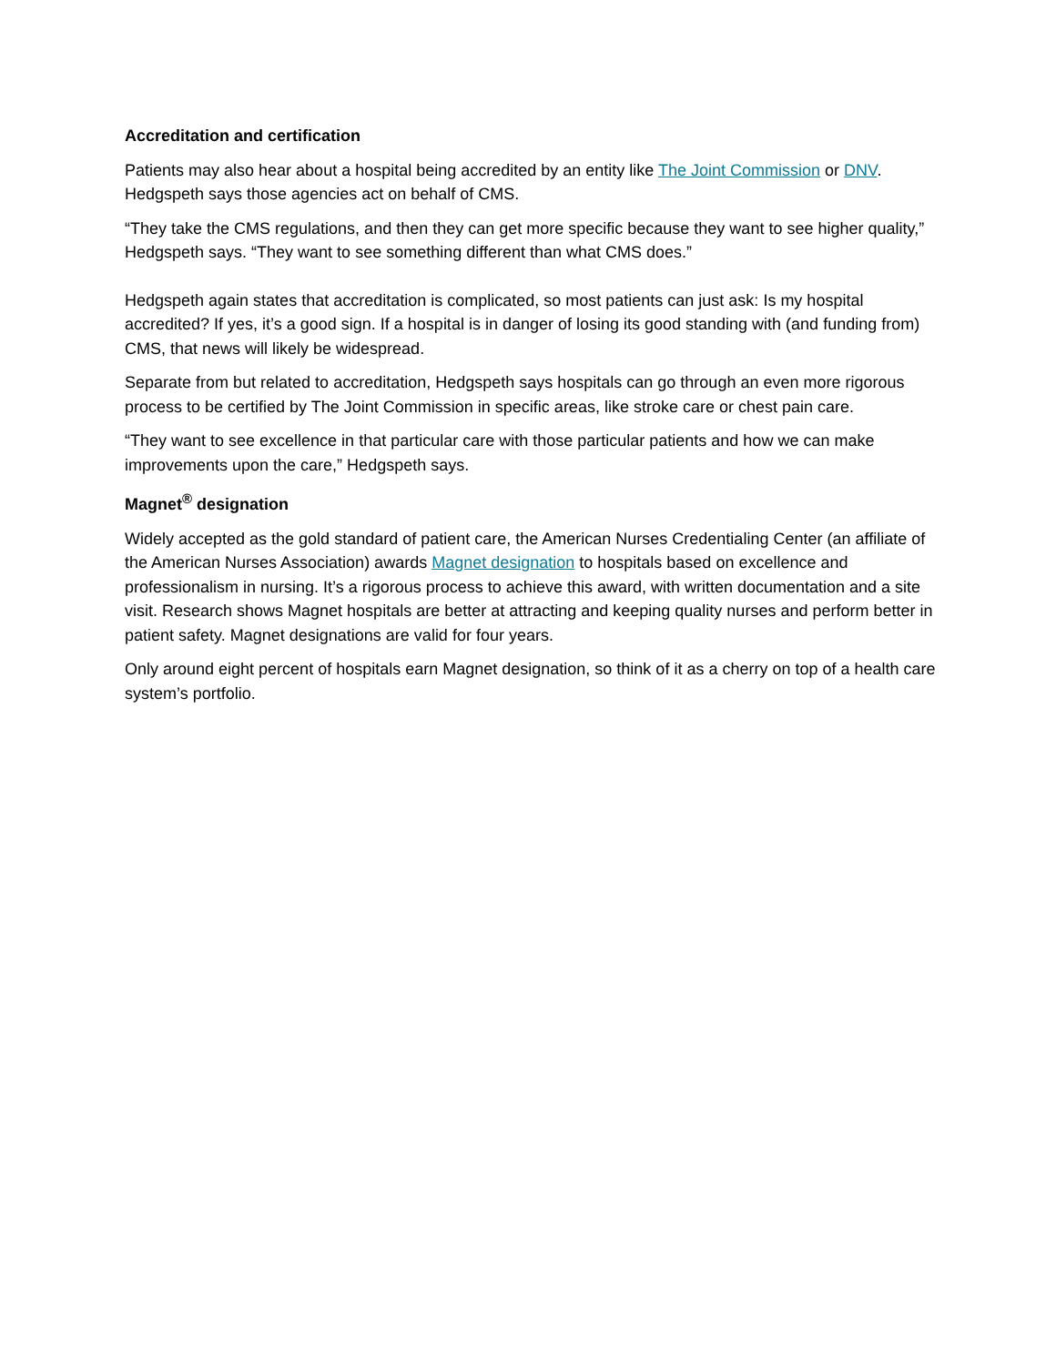Accreditation and certification
Patients may also hear about a hospital being accredited by an entity like The Joint Commission or DNV. Hedgspeth says those agencies act on behalf of CMS.
“They take the CMS regulations, and then they can get more specific because they want to see higher quality,” Hedgspeth says. “They want to see something different than what CMS does.”
Hedgspeth again states that accreditation is complicated, so most patients can just ask: Is my hospital accredited? If yes, it’s a good sign. If a hospital is in danger of losing its good standing with (and funding from) CMS, that news will likely be widespread.
Separate from but related to accreditation, Hedgspeth says hospitals can go through an even more rigorous process to be certified by The Joint Commission in specific areas, like stroke care or chest pain care.
“They want to see excellence in that particular care with those particular patients and how we can make improvements upon the care,” Hedgspeth says.
Magnet<sup>®</sup> designation
Widely accepted as the gold standard of patient care, the American Nurses Credentialing Center (an affiliate of the American Nurses Association) awards Magnet designation to hospitals based on excellence and professionalism in nursing. It’s a rigorous process to achieve this award, with written documentation and a site visit. Research shows Magnet hospitals are better at attracting and keeping quality nurses and perform better in patient safety. Magnet designations are valid for four years.
Only around eight percent of hospitals earn Magnet designation, so think of it as a cherry on top of a health care system’s portfolio.